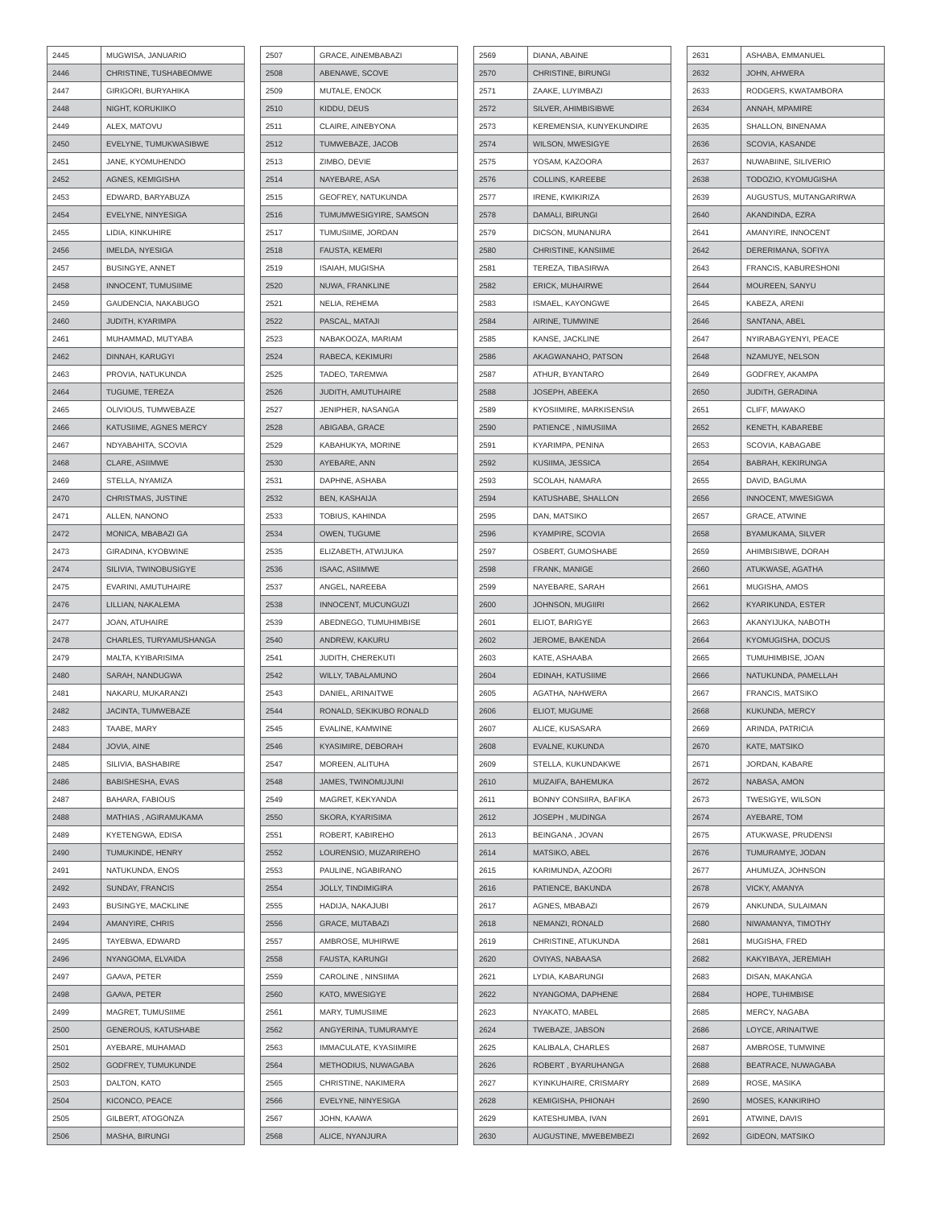| 2445 | MUGWISA, JANUARIO |
| 2446 | CHRISTINE, TUSHABEOMWE |
| 2447 | GIRIGORI, BURYAHIKA |
| 2448 | NIGHT, KORUKIIKO |
| 2449 | ALEX, MATOVU |
| 2450 | EVELYNE, TUMUKWASIBWE |
| 2451 | JANE, KYOMUHENDO |
| 2452 | AGNES, KEMIGISHA |
| 2453 | EDWARD, BARYABUZA |
| 2454 | EVELYNE, NINYESIGA |
| 2455 | LIDIA, KINKUHIRE |
| 2456 | IMELDA, NYESIGA |
| 2457 | BUSINGYE, ANNET |
| 2458 | INNOCENT, TUMUSIIME |
| 2459 | GAUDENCIA, NAKABUGO |
| 2460 | JUDITH, KYARIMPA |
| 2461 | MUHAMMAD, MUTYABA |
| 2462 | DINNAH, KARUGYI |
| 2463 | PROVIA, NATUKUNDA |
| 2464 | TUGUME, TEREZA |
| 2465 | OLIVIOUS, TUMWEBAZE |
| 2466 | KATUSIIME, AGNES MERCY |
| 2467 | NDYABAHITA, SCOVIA |
| 2468 | CLARE, ASIIMWE |
| 2469 | STELLA, NYAMIZA |
| 2470 | CHRISTMAS, JUSTINE |
| 2471 | ALLEN, NANONO |
| 2472 | MONICA, MBABAZI GA |
| 2473 | GIRADINA, KYOBWINE |
| 2474 | SILIVIA, TWINOBUSIGYE |
| 2475 | EVARINI, AMUTUHAIRE |
| 2476 | LILLIAN, NAKALEMA |
| 2477 | JOAN, ATUHAIRE |
| 2478 | CHARLES, TURYAMUSHANGA |
| 2479 | MALTA, KYIBARISIMA |
| 2480 | SARAH, NANDUGWA |
| 2481 | NAKARU, MUKARANZI |
| 2482 | JACINTA, TUMWEBAZE |
| 2483 | TAABE, MARY |
| 2484 | JOVIA, AINE |
| 2485 | SILIVIA, BASHABIRE |
| 2486 | BABISHESHA, EVAS |
| 2487 | BAHARA, FABIOUS |
| 2488 | MATHIAS , AGIRAMUKAMA |
| 2489 | KYETENGWA, EDISA |
| 2490 | TUMUKINDE, HENRY |
| 2491 | NATUKUNDA, ENOS |
| 2492 | SUNDAY, FRANCIS |
| 2493 | BUSINGYE, MACKLINE |
| 2494 | AMANYIRE, CHRIS |
| 2495 | TAYEBWA, EDWARD |
| 2496 | NYANGOMA, ELVAIDA |
| 2497 | GAAVA, PETER |
| 2498 | GAAVA, PETER |
| 2499 | MAGRET, TUMUSIIME |
| 2500 | GENEROUS, KATUSHABE |
| 2501 | AYEBARE, MUHAMAD |
| 2502 | GODFREY, TUMUKUNDE |
| 2503 | DALTON, KATO |
| 2504 | KICONCO, PEACE |
| 2505 | GILBERT, ATOGONZA |
| 2506 | MASHA, BIRUNGI |
| 2507 | GRACE, AINEMBABAZI |
| 2508 | ABENAWE, SCOVE |
| 2509 | MUTALE, ENOCK |
| 2510 | KIDDU, DEUS |
| 2511 | CLAIRE, AINEBYONA |
| 2512 | TUMWEBAZE, JACOB |
| 2513 | ZIMBO, DEVIE |
| 2514 | NAYEBARE, ASA |
| 2515 | GEOFREY, NATUKUNDA |
| 2516 | TUMUMWESIGYIRE, SAMSON |
| 2517 | TUMUSIIME, JORDAN |
| 2518 | FAUSTA, KEMERI |
| 2519 | ISAIAH, MUGISHA |
| 2520 | NUWA, FRANKLINE |
| 2521 | NELIA, REHEMA |
| 2522 | PASCAL, MATAJI |
| 2523 | NABAKOOZA, MARIAM |
| 2524 | RABECA, KEKIMURI |
| 2525 | TADEO, TAREMWA |
| 2526 | JUDITH, AMUTUHAIRE |
| 2527 | JENIPHER, NASANGA |
| 2528 | ABIGABA, GRACE |
| 2529 | KABAHUKYA, MORINE |
| 2530 | AYEBARE, ANN |
| 2531 | DAPHNE, ASHABA |
| 2532 | BEN, KASHAIJA |
| 2533 | TOBIUS, KAHINDA |
| 2534 | OWEN, TUGUME |
| 2535 | ELIZABETH, ATWIJUKA |
| 2536 | ISAAC, ASIIMWE |
| 2537 | ANGEL, NAREEBA |
| 2538 | INNOCENT, MUCUNGUZI |
| 2539 | ABEDNEGO, TUMUHIMBISE |
| 2540 | ANDREW, KAKURU |
| 2541 | JUDITH, CHEREKUTI |
| 2542 | WILLY, TABALAMUNO |
| 2543 | DANIEL, ARINAITWE |
| 2544 | RONALD, SEKIKUBO RONALD |
| 2545 | EVALINE, KAMWINE |
| 2546 | KYASIMIRE, DEBORAH |
| 2547 | MOREEN, ALITUHA |
| 2548 | JAMES, TWINOMUJUNI |
| 2549 | MAGRET, KEKYANDA |
| 2550 | SKORA, KYARISIMA |
| 2551 | ROBERT, KABIREHO |
| 2552 | LOURENSIO, MUZARIREHO |
| 2553 | PAULINE, NGABIRANO |
| 2554 | JOLLY, TINDIMIGIRA |
| 2555 | HADIJA, NAKAJUBI |
| 2556 | GRACE, MUTABAZI |
| 2557 | AMBROSE, MUHIRWE |
| 2558 | FAUSTA, KARUNGI |
| 2559 | CAROLINE , NINSIIMA |
| 2560 | KATO, MWESIGYE |
| 2561 | MARY, TUMUSIIME |
| 2562 | ANGYERINA, TUMURAMYE |
| 2563 | IMMACULATE, KYASIIMIRE |
| 2564 | METHODIUS, NUWAGABA |
| 2565 | CHRISTINE, NAKIMERA |
| 2566 | EVELYNE, NINYESIGA |
| 2567 | JOHN, KAAWA |
| 2568 | ALICE, NYANJURA |
| 2569 | DIANA, ABAINE |
| 2570 | CHRISTINE, BIRUNGI |
| 2571 | ZAAKE, LUYIMBAZI |
| 2572 | SILVER, AHIMBISIBWE |
| 2573 | KEREMENSIA, KUNYEKUNDIRE |
| 2574 | WILSON, MWESIGYE |
| 2575 | YOSAM, KAZOORA |
| 2576 | COLLINS, KAREEBE |
| 2577 | IRENE, KWIKIRIZA |
| 2578 | DAMALI, BIRUNGI |
| 2579 | DICSON, MUNANURA |
| 2580 | CHRISTINE, KANSIIME |
| 2581 | TEREZA, TIBASIRWA |
| 2582 | ERICK, MUHAIRWE |
| 2583 | ISMAEL, KAYONGWE |
| 2584 | AIRINE, TUMWINE |
| 2585 | KANSE, JACKLINE |
| 2586 | AKAGWANAHO, PATSON |
| 2587 | ATHUR, BYANTARO |
| 2588 | JOSEPH, ABEEKA |
| 2589 | KYOSIIMIRE, MARKISENSIA |
| 2590 | PATIENCE , NIMUSIIMA |
| 2591 | KYARIMPA, PENINA |
| 2592 | KUSIIMA, JESSICA |
| 2593 | SCOLAH, NAMARA |
| 2594 | KATUSHABE, SHALLON |
| 2595 | DAN, MATSIKO |
| 2596 | KYAMPIRE, SCOVIA |
| 2597 | OSBERT, GUMOSHABE |
| 2598 | FRANK, MANIGE |
| 2599 | NAYEBARE, SARAH |
| 2600 | JOHNSON, MUGIIRI |
| 2601 | ELIOT, BARIGYE |
| 2602 | JEROME, BAKENDA |
| 2603 | KATE, ASHAABA |
| 2604 | EDINAH, KATUSIIME |
| 2605 | AGATHA, NAHWERA |
| 2606 | ELIOT, MUGUME |
| 2607 | ALICE, KUSASARA |
| 2608 | EVALNE, KUKUNDA |
| 2609 | STELLA, KUKUNDAKWE |
| 2610 | MUZAIFA, BAHEMUKA |
| 2611 | BONNY CONSIIRA, BAFIKA |
| 2612 | JOSEPH , MUDINGA |
| 2613 | BEINGANA , JOVAN |
| 2614 | MATSIKO, ABEL |
| 2615 | KARIMUNDA, AZOORI |
| 2616 | PATIENCE, BAKUNDA |
| 2617 | AGNES, MBABAZI |
| 2618 | NEMANZI, RONALD |
| 2619 | CHRISTINE, ATUKUNDA |
| 2620 | OVIYAS, NABAASA |
| 2621 | LYDIA, KABARUNGI |
| 2622 | NYANGOMA, DAPHENE |
| 2623 | NYAKATO, MABEL |
| 2624 | TWEBAZE, JABSON |
| 2625 | KALIBALA, CHARLES |
| 2626 | ROBERT , BYARUHANGA |
| 2627 | KYINKUHAIRE, CRISMARY |
| 2628 | KEMIGISHA, PHIONAH |
| 2629 | KATESHUMBA, IVAN |
| 2630 | AUGUSTINE, MWEBEMBEZI |
| 2631 | ASHABA, EMMANUEL |
| 2632 | JOHN, AHWERA |
| 2633 | RODGERS, KWATAMBORA |
| 2634 | ANNAH, MPAMIRE |
| 2635 | SHALLON, BINENAMA |
| 2636 | SCOVIA, KASANDE |
| 2637 | NUWABIINE, SILIVERIO |
| 2638 | TODOZIO, KYOMUGISHA |
| 2639 | AUGUSTUS, MUTANGARIRWA |
| 2640 | AKANDINDA, EZRA |
| 2641 | AMANYIRE, INNOCENT |
| 2642 | DERERIMANA, SOFIYA |
| 2643 | FRANCIS, KABURESHONI |
| 2644 | MOUREEN, SANYU |
| 2645 | KABEZA, ARENI |
| 2646 | SANTANA, ABEL |
| 2647 | NYIRABAGYENYI, PEACE |
| 2648 | NZAMUYE, NELSON |
| 2649 | GODFREY, AKAMPA |
| 2650 | JUDITH, GERADINA |
| 2651 | CLIFF, MAWAKO |
| 2652 | KENETH, KABAREBE |
| 2653 | SCOVIA, KABAGABE |
| 2654 | BABRAH, KEKIRUNGA |
| 2655 | DAVID, BAGUMA |
| 2656 | INNOCENT, MWESIGWA |
| 2657 | GRACE, ATWINE |
| 2658 | BYAMUKAMA, SILVER |
| 2659 | AHIMBISIBWE, DORAH |
| 2660 | ATUKWASE, AGATHA |
| 2661 | MUGISHA, AMOS |
| 2662 | KYARIKUNDA, ESTER |
| 2663 | AKANYIJUKA, NABOTH |
| 2664 | KYOMUGISHA, DOCUS |
| 2665 | TUMUHIMBISE, JOAN |
| 2666 | NATUKUNDA, PAMELLAH |
| 2667 | FRANCIS, MATSIKO |
| 2668 | KUKUNDA, MERCY |
| 2669 | ARINDA, PATRICIA |
| 2670 | KATE, MATSIKO |
| 2671 | JORDAN, KABARE |
| 2672 | NABASA, AMON |
| 2673 | TWESIGYE, WILSON |
| 2674 | AYEBARE, TOM |
| 2675 | ATUKWASE, PRUDENSI |
| 2676 | TUMURAMYE, JODAN |
| 2677 | AHUMUZA, JOHNSON |
| 2678 | VICKY, AMANYA |
| 2679 | ANKUNDA, SULAIMAN |
| 2680 | NIWAMANYA, TIMOTHY |
| 2681 | MUGISHA, FRED |
| 2682 | KAKYIBAYA, JEREMIAH |
| 2683 | DISAN, MAKANGA |
| 2684 | HOPE, TUHIMBISE |
| 2685 | MERCY, NAGABA |
| 2686 | LOYCE, ARINAITWE |
| 2687 | AMBROSE, TUMWINE |
| 2688 | BEATRACE, NUWAGABA |
| 2689 | ROSE, MASIKA |
| 2690 | MOSES, KANKIRIHO |
| 2691 | ATWINE, DAVIS |
| 2692 | GIDEON, MATSIKO |